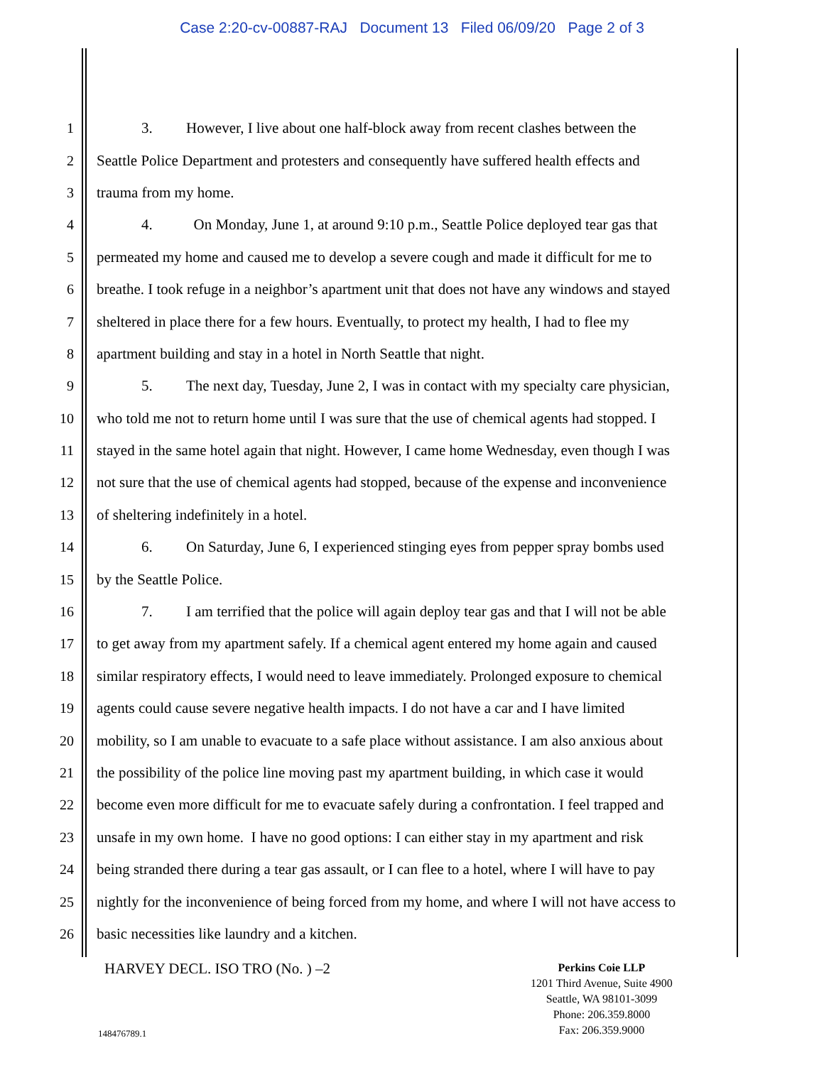Case 2:20-cv-00887-RAJ Document 13 Filed 06/09/20 Page 2 of 3
1 3. However, I live about one half-block away from recent clashes between the
2 Seattle Police Department and protesters and consequently have suffered health effects and
3 trauma from my home.
4 4. On Monday, June 1, at around 9:10 p.m., Seattle Police deployed tear gas that
5 permeated my home and caused me to develop a severe cough and made it difficult for me to
6 breathe. I took refuge in a neighbor’s apartment unit that does not have any windows and stayed
7 sheltered in place there for a few hours. Eventually, to protect my health, I had to flee my
8 apartment building and stay in a hotel in North Seattle that night.
9 5. The next day, Tuesday, June 2, I was in contact with my specialty care physician,
10 who told me not to return home until I was sure that the use of chemical agents had stopped. I
11 stayed in the same hotel again that night. However, I came home Wednesday, even though I was
12 not sure that the use of chemical agents had stopped, because of the expense and inconvenience
13 of sheltering indefinitely in a hotel.
14 6. On Saturday, June 6, I experienced stinging eyes from pepper spray bombs used
15 by the Seattle Police.
16 7. I am terrified that the police will again deploy tear gas and that I will not be able
17 to get away from my apartment safely. If a chemical agent entered my home again and caused
18 similar respiratory effects, I would need to leave immediately. Prolonged exposure to chemical
19 agents could cause severe negative health impacts. I do not have a car and I have limited
20 mobility, so I am unable to evacuate to a safe place without assistance. I am also anxious about
21 the possibility of the police line moving past my apartment building, in which case it would
22 become even more difficult for me to evacuate safely during a confrontation. I feel trapped and
23 unsafe in my own home. I have no good options: I can either stay in my apartment and risk
24 being stranded there during a tear gas assault, or I can flee to a hotel, where I will have to pay
25 nightly for the inconvenience of being forced from my home, and where I will not have access to
26 basic necessities like laundry and a kitchen.
HARVEY DECL. ISO TRO (No. ) –2
Perkins Coie LLP
1201 Third Avenue, Suite 4900
Seattle, WA 98101-3099
Phone: 206.359.8000
Fax: 206.359.9000
148476789.1